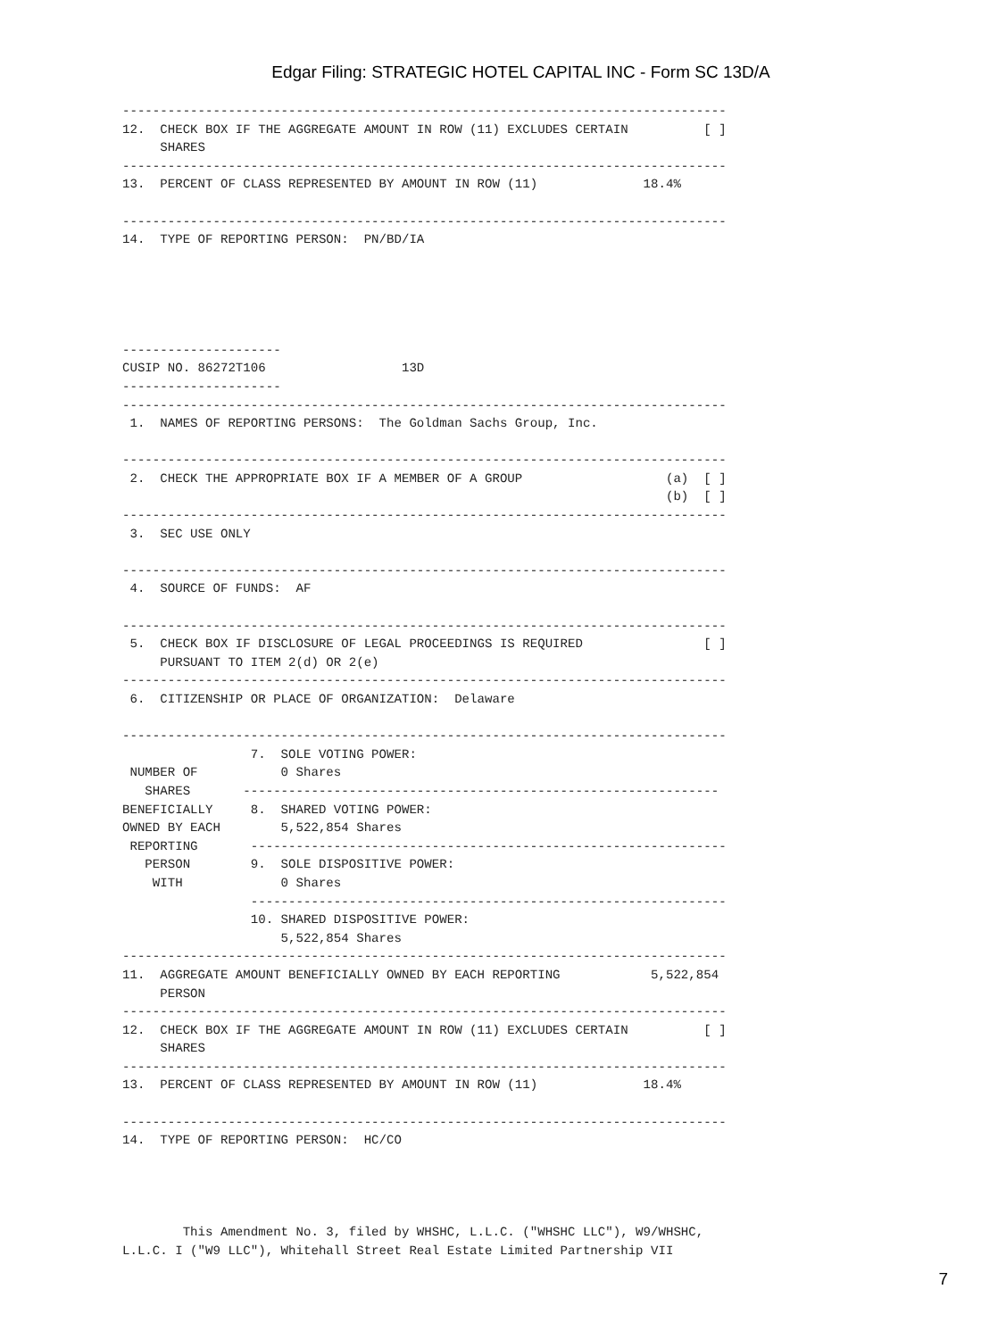Edgar Filing: STRATEGIC HOTEL CAPITAL INC - Form SC 13D/A
--------------------------------------------------------------------------------
12.  CHECK BOX IF THE AGGREGATE AMOUNT IN ROW (11) EXCLUDES CERTAIN          [ ]
     SHARES
--------------------------------------------------------------------------------
13.  PERCENT OF CLASS REPRESENTED BY AMOUNT IN ROW (11)              18.4%

--------------------------------------------------------------------------------
14.  TYPE OF REPORTING PERSON:  PN/BD/IA





---------------------
CUSIP NO. 86272T106                  13D
---------------------
--------------------------------------------------------------------------------
 1.  NAMES OF REPORTING PERSONS:  The Goldman Sachs Group, Inc.

--------------------------------------------------------------------------------
 2.  CHECK THE APPROPRIATE BOX IF A MEMBER OF A GROUP                   (a)  [ ]
                                                                        (b)  [ ]
--------------------------------------------------------------------------------
 3.  SEC USE ONLY

--------------------------------------------------------------------------------
 4.  SOURCE OF FUNDS:  AF

--------------------------------------------------------------------------------
 5.  CHECK BOX IF DISCLOSURE OF LEGAL PROCEEDINGS IS REQUIRED                [ ]
     PURSUANT TO ITEM 2(d) OR 2(e)
--------------------------------------------------------------------------------
 6.  CITIZENSHIP OR PLACE OF ORGANIZATION:  Delaware

--------------------------------------------------------------------------------
                 7.  SOLE VOTING POWER:
 NUMBER OF           0 Shares
   SHARES       ---------------------------------------------------------------
BENEFICIALLY     8.  SHARED VOTING POWER:
OWNED BY EACH        5,522,854 Shares
 REPORTING       ---------------------------------------------------------------
   PERSON        9.  SOLE DISPOSITIVE POWER:
    WITH             0 Shares
                 ---------------------------------------------------------------
                 10. SHARED DISPOSITIVE POWER:
                     5,522,854 Shares
--------------------------------------------------------------------------------
11.  AGGREGATE AMOUNT BENEFICIALLY OWNED BY EACH REPORTING            5,522,854
     PERSON
--------------------------------------------------------------------------------
12.  CHECK BOX IF THE AGGREGATE AMOUNT IN ROW (11) EXCLUDES CERTAIN          [ ]
     SHARES
--------------------------------------------------------------------------------
13.  PERCENT OF CLASS REPRESENTED BY AMOUNT IN ROW (11)              18.4%

--------------------------------------------------------------------------------
14.  TYPE OF REPORTING PERSON:  HC/CO




        This Amendment No. 3, filed by WHSHC, L.L.C. ("WHSHC LLC"), W9/WHSHC,
L.L.C. I ("W9 LLC"), Whitehall Street Real Estate Limited Partnership VII
7